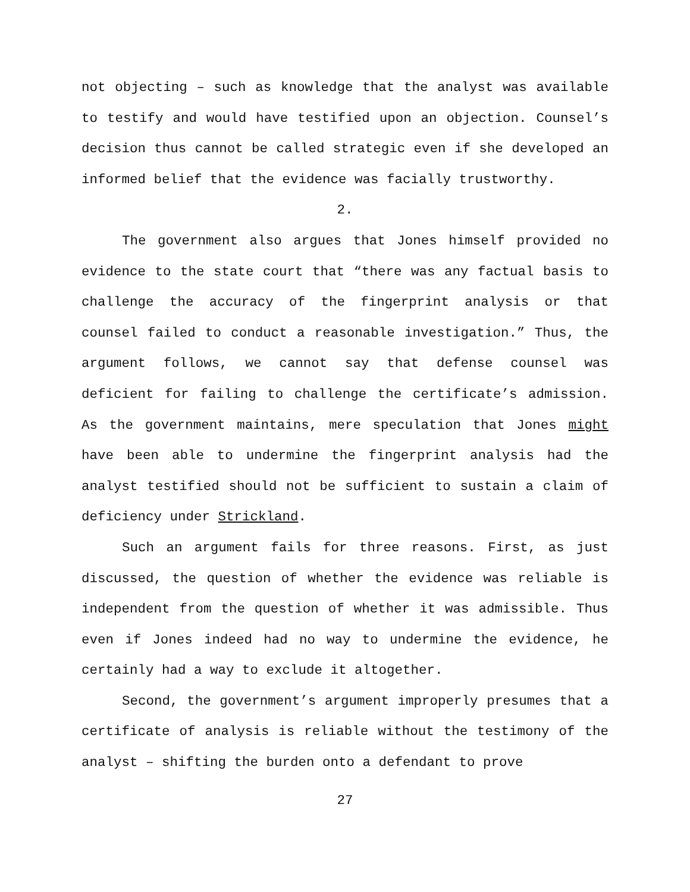not objecting – such as knowledge that the analyst was available to testify and would have testified upon an objection. Counsel’s decision thus cannot be called strategic even if she developed an informed belief that the evidence was facially trustworthy.
2.
The government also argues that Jones himself provided no evidence to the state court that “there was any factual basis to challenge the accuracy of the fingerprint analysis or that counsel failed to conduct a reasonable investigation.” Thus, the argument follows, we cannot say that defense counsel was deficient for failing to challenge the certificate’s admission. As the government maintains, mere speculation that Jones might have been able to undermine the fingerprint analysis had the analyst testified should not be sufficient to sustain a claim of deficiency under Strickland.
Such an argument fails for three reasons. First, as just discussed, the question of whether the evidence was reliable is independent from the question of whether it was admissible. Thus even if Jones indeed had no way to undermine the evidence, he certainly had a way to exclude it altogether.
Second, the government’s argument improperly presumes that a certificate of analysis is reliable without the testimony of the analyst – shifting the burden onto a defendant to prove
27